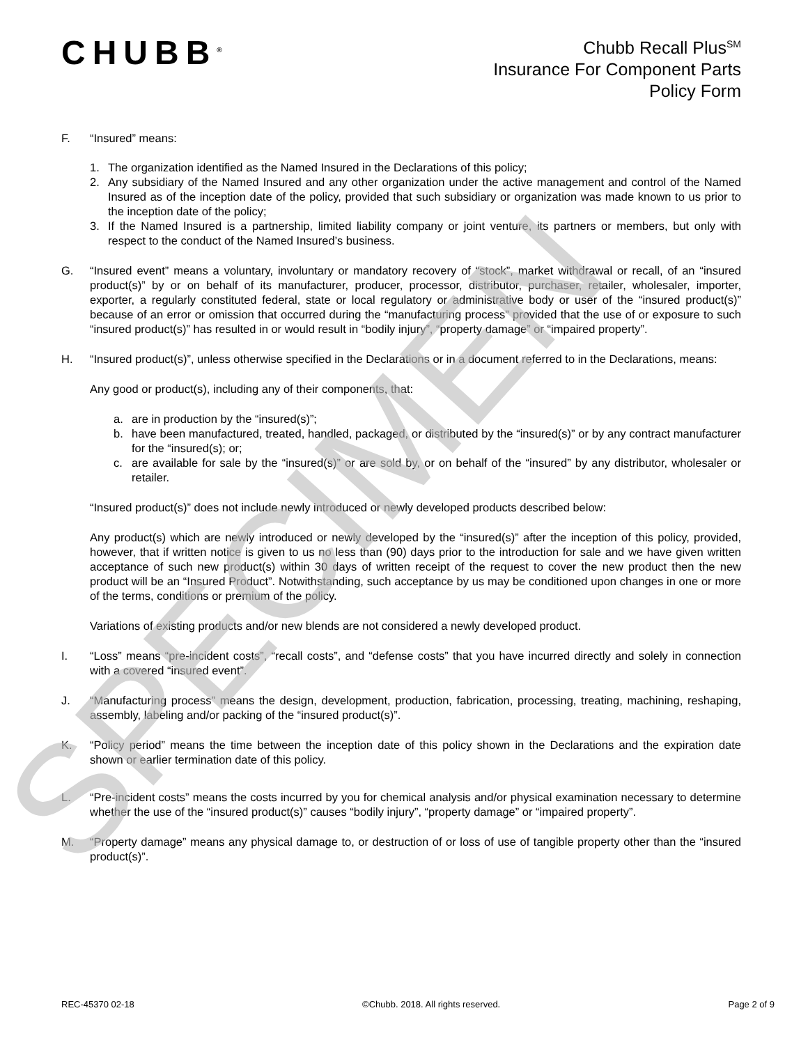SPECIMEN
CHUBB<sup>®</sup>
Chubb Recall Plus<sup>SM</sup>
Insurance For Component Parts
Policy Form
F. “Insured” means:
1. The organization identified as the Named Insured in the Declarations of this policy;
2. Any subsidiary of the Named Insured and any other organization under the active management and control of the Named Insured as of the inception date of the policy, provided that such subsidiary or organization was made known to us prior to the inception date of the policy;
3. If the Named Insured is a partnership, limited liability company or joint venture, its partners or members, but only with respect to the conduct of the Named Insured’s business.
G. “Insured event” means a voluntary, involuntary or mandatory recovery of “stock”, market withdrawal or recall, of an “insured product(s)” by or on behalf of its manufacturer, producer, processor, distributor, purchaser, retailer, wholesaler, importer, exporter, a regularly constituted federal, state or local regulatory or administrative body or user of the “insured product(s)” because of an error or omission that occurred during the “manufacturing process” provided that the use of or exposure to such “insured product(s)” has resulted in or would result in “bodily injury”, “property damage” or “impaired property”.
H. “Insured product(s)”, unless otherwise specified in the Declarations or in a document referred to in the Declarations, means:
Any good or product(s), including any of their components, that:
a. are in production by the “insured(s)”;
b. have been manufactured, treated, handled, packaged, or distributed by the “insured(s)” or by any contract manufacturer for the “insured(s); or;
c. are available for sale by the “insured(s)” or are sold by, or on behalf of the “insured” by any distributor, wholesaler or retailer.
“Insured product(s)” does not include newly introduced or newly developed products described below:
Any product(s) which are newly introduced or newly developed by the “insured(s)” after the inception of this policy, provided, however, that if written notice is given to us no less than (90) days prior to the introduction for sale and we have given written acceptance of such new product(s) within 30 days of written receipt of the request to cover the new product then the new product will be an “Insured Product”. Notwithstanding, such acceptance by us may be conditioned upon changes in one or more of the terms, conditions or premium of the policy.
Variations of existing products and/or new blends are not considered a newly developed product.
I. “Loss” means “pre-incident costs”, “recall costs”, and “defense costs” that you have incurred directly and solely in connection with a covered “insured event”.
J. “Manufacturing process” means the design, development, production, fabrication, processing, treating, machining, reshaping, assembly, labeling and/or packing of the “insured product(s)”.
K. “Policy period” means the time between the inception date of this policy shown in the Declarations and the expiration date shown or earlier termination date of this policy.
L. “Pre-incident costs” means the costs incurred by you for chemical analysis and/or physical examination necessary to determine whether the use of the “insured product(s)” causes “bodily injury”, “property damage” or “impaired property”.
M. “Property damage” means any physical damage to, or destruction of or loss of use of tangible property other than the “insured product(s)”.
REC-45370 02-18 ©Chubb. 2018. All rights reserved. Page 2 of 9